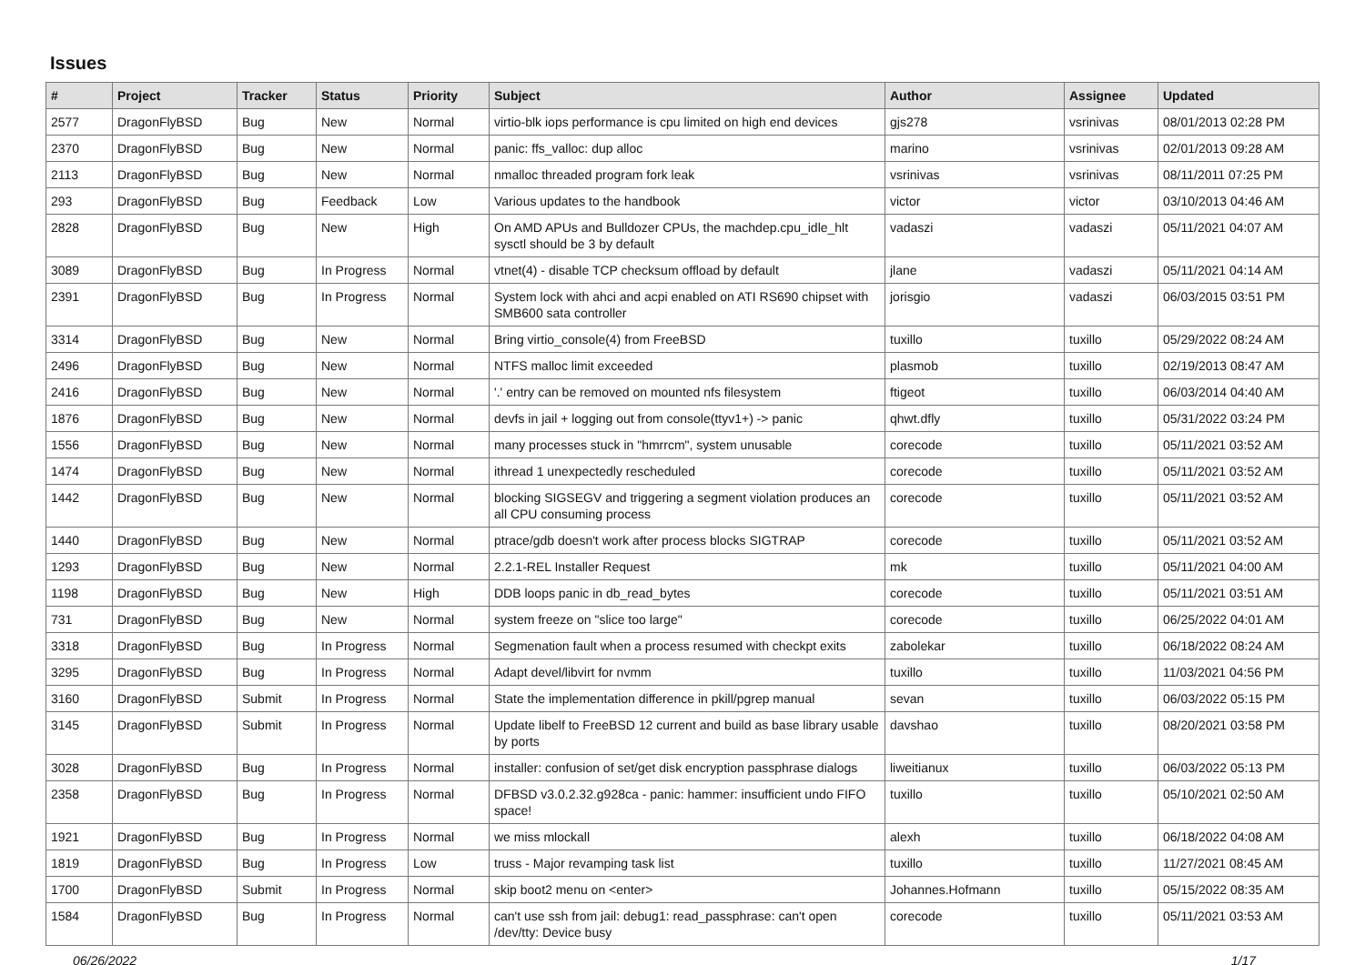Issues
| # | Project | Tracker | Status | Priority | Subject | Author | Assignee | Updated |
| --- | --- | --- | --- | --- | --- | --- | --- | --- |
| 2577 | DragonFlyBSD | Bug | New | Normal | virtio-blk iops performance is cpu limited on high end devices | gjs278 | vsrinivas | 08/01/2013 02:28 PM |
| 2370 | DragonFlyBSD | Bug | New | Normal | panic: ffs_valloc: dup alloc | marino | vsrinivas | 02/01/2013 09:28 AM |
| 2113 | DragonFlyBSD | Bug | New | Normal | nmalloc threaded program fork leak | vsrinivas | vsrinivas | 08/11/2011 07:25 PM |
| 293 | DragonFlyBSD | Bug | Feedback | Low | Various updates to the handbook | victor | victor | 03/10/2013 04:46 AM |
| 2828 | DragonFlyBSD | Bug | New | High | On AMD APUs and Bulldozer CPUs, the machdep.cpu_idle_hlt sysctl should be 3 by default | vadaszi | vadaszi | 05/11/2021 04:07 AM |
| 3089 | DragonFlyBSD | Bug | In Progress | Normal | vtnet(4) - disable TCP checksum offload by default | jlane | vadaszi | 05/11/2021 04:14 AM |
| 2391 | DragonFlyBSD | Bug | In Progress | Normal | System lock with ahci and acpi enabled on ATI RS690 chipset with SMB600 sata controller | jorisgio | vadaszi | 06/03/2015 03:51 PM |
| 3314 | DragonFlyBSD | Bug | New | Normal | Bring virtio_console(4) from FreeBSD | tuxillo | tuxillo | 05/29/2022 08:24 AM |
| 2496 | DragonFlyBSD | Bug | New | Normal | NTFS malloc limit exceeded | plasmob | tuxillo | 02/19/2013 08:47 AM |
| 2416 | DragonFlyBSD | Bug | New | Normal | '.' entry can be removed on mounted nfs filesystem | ftigeot | tuxillo | 06/03/2014 04:40 AM |
| 1876 | DragonFlyBSD | Bug | New | Normal | devfs in jail + logging out from console(ttyv1+) -> panic | qhwt.dfly | tuxillo | 05/31/2022 03:24 PM |
| 1556 | DragonFlyBSD | Bug | New | Normal | many processes stuck in "hmrrcm", system unusable | corecode | tuxillo | 05/11/2021 03:52 AM |
| 1474 | DragonFlyBSD | Bug | New | Normal | ithread 1 unexpectedly rescheduled | corecode | tuxillo | 05/11/2021 03:52 AM |
| 1442 | DragonFlyBSD | Bug | New | Normal | blocking SIGSEGV and triggering a segment violation produces an all CPU consuming process | corecode | tuxillo | 05/11/2021 03:52 AM |
| 1440 | DragonFlyBSD | Bug | New | Normal | ptrace/gdb doesn't work after process blocks SIGTRAP | corecode | tuxillo | 05/11/2021 03:52 AM |
| 1293 | DragonFlyBSD | Bug | New | Normal | 2.2.1-REL Installer Request | mk | tuxillo | 05/11/2021 04:00 AM |
| 1198 | DragonFlyBSD | Bug | New | High | DDB loops panic in db_read_bytes | corecode | tuxillo | 05/11/2021 03:51 AM |
| 731 | DragonFlyBSD | Bug | New | Normal | system freeze on "slice too large" | corecode | tuxillo | 06/25/2022 04:01 AM |
| 3318 | DragonFlyBSD | Bug | In Progress | Normal | Segmenation fault when a process resumed with checkpt exits | zabolekar | tuxillo | 06/18/2022 08:24 AM |
| 3295 | DragonFlyBSD | Bug | In Progress | Normal | Adapt devel/libvirt for nvmm | tuxillo | tuxillo | 11/03/2021 04:56 PM |
| 3160 | DragonFlyBSD | Submit | In Progress | Normal | State the implementation difference in pkill/pgrep manual | sevan | tuxillo | 06/03/2022 05:15 PM |
| 3145 | DragonFlyBSD | Submit | In Progress | Normal | Update libelf to FreeBSD 12 current and build as base library usable by ports | davshao | tuxillo | 08/20/2021 03:58 PM |
| 3028 | DragonFlyBSD | Bug | In Progress | Normal | installer: confusion of set/get disk encryption passphrase dialogs | liweitianux | tuxillo | 06/03/2022 05:13 PM |
| 2358 | DragonFlyBSD | Bug | In Progress | Normal | DFBSD v3.0.2.32.g928ca - panic: hammer: insufficient undo FIFO space! | tuxillo | tuxillo | 05/10/2021 02:50 AM |
| 1921 | DragonFlyBSD | Bug | In Progress | Normal | we miss mlockall | alexh | tuxillo | 06/18/2022 04:08 AM |
| 1819 | DragonFlyBSD | Bug | In Progress | Low | truss - Major revamping task list | tuxillo | tuxillo | 11/27/2021 08:45 AM |
| 1700 | DragonFlyBSD | Submit | In Progress | Normal | skip boot2 menu on <enter> | Johannes.Hofmann | tuxillo | 05/15/2022 08:35 AM |
| 1584 | DragonFlyBSD | Bug | In Progress | Normal | can't use ssh from jail: debug1: read_passphrase: can't open /dev/tty: Device busy | corecode | tuxillo | 05/11/2021 03:53 AM |
06/26/2022 1/17